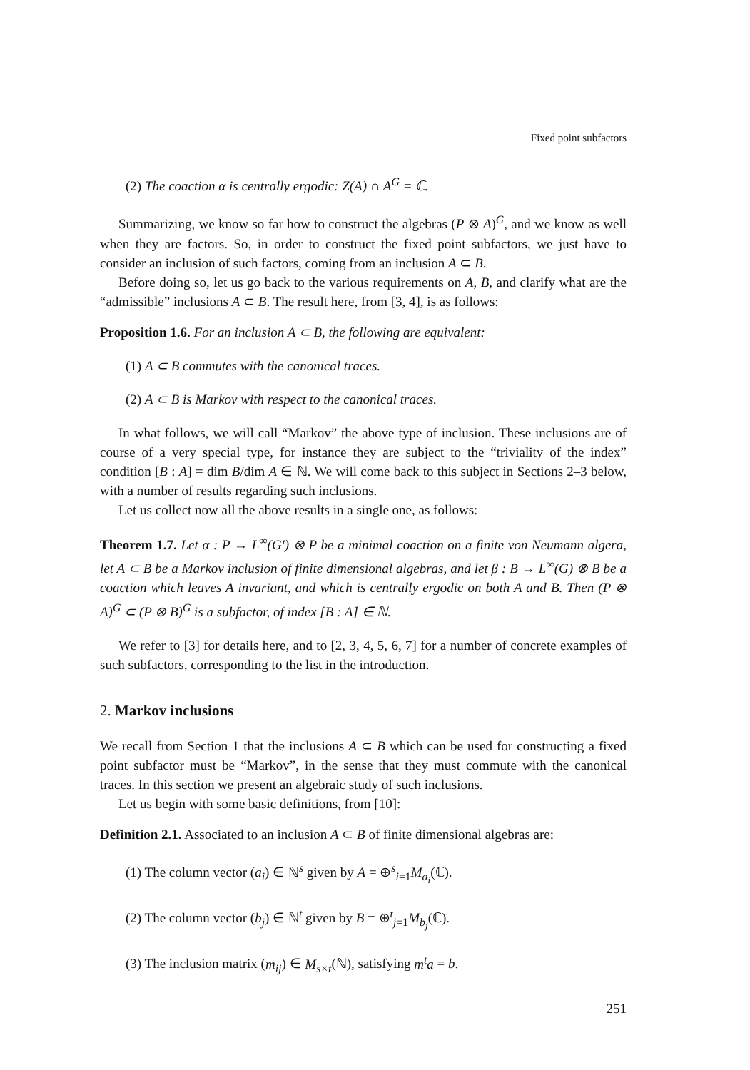Fixed point subfactors
(2) The coaction α is centrally ergodic: Z(A) ∩ A<sup>G</sup> = ℂ.
Summarizing, we know so far how to construct the algebras (P ⊗ A)<sup>G</sup>, and we know as well when they are factors. So, in order to construct the fixed point subfactors, we just have to consider an inclusion of such factors, coming from an inclusion A ⊂ B.
Before doing so, let us go back to the various requirements on A, B, and clarify what are the “admissible” inclusions A ⊂ B. The result here, from [3, 4], is as follows:
Proposition 1.6. For an inclusion A ⊂ B, the following are equivalent:
(1) A ⊂ B commutes with the canonical traces.
(2) A ⊂ B is Markov with respect to the canonical traces.
In what follows, we will call “Markov” the above type of inclusion. These inclusions are of course of a very special type, for instance they are subject to the “triviality of the index” condition [B : A] = dim B/dim A ∈ ℕ. We will come back to this subject in Sections 2–3 below, with a number of results regarding such inclusions.
Let us collect now all the above results in a single one, as follows:
Theorem 1.7. Let α : P → L<sup>∞</sup>(G′) ⊗ P be a minimal coaction on a finite von Neumann algera, let A ⊂ B be a Markov inclusion of finite dimensional algebras, and let β : B → L<sup>∞</sup>(G) ⊗ B be a coaction which leaves A invariant, and which is centrally ergodic on both A and B. Then (P ⊗ A)<sup>G</sup> ⊂ (P ⊗ B)<sup>G</sup> is a subfactor, of index [B : A] ∈ ℕ.
We refer to [3] for details here, and to [2, 3, 4, 5, 6, 7] for a number of concrete examples of such subfactors, corresponding to the list in the introduction.
2. Markov inclusions
We recall from Section 1 that the inclusions A ⊂ B which can be used for constructing a fixed point subfactor must be “Markov”, in the sense that they must commute with the canonical traces. In this section we present an algebraic study of such inclusions.
Let us begin with some basic definitions, from [10]:
Definition 2.1. Associated to an inclusion A ⊂ B of finite dimensional algebras are:
(1) The column vector (a<sub>i</sub>) ∈ ℕ<sup>s</sup> given by A = ⊕<sup>s</sup><sub>i=1</sub>M<sub>a<sub>i</sub></sub>(ℂ).
(2) The column vector (b<sub>j</sub>) ∈ ℕ<sup>t</sup> given by B = ⊕<sup>t</sup><sub>j=1</sub>M<sub>b<sub>j</sub></sub>(ℂ).
(3) The inclusion matrix (m<sub>ij</sub>) ∈ M<sub>s×t</sub>(ℕ), satisfying m<sup>t</sup>a = b.
251